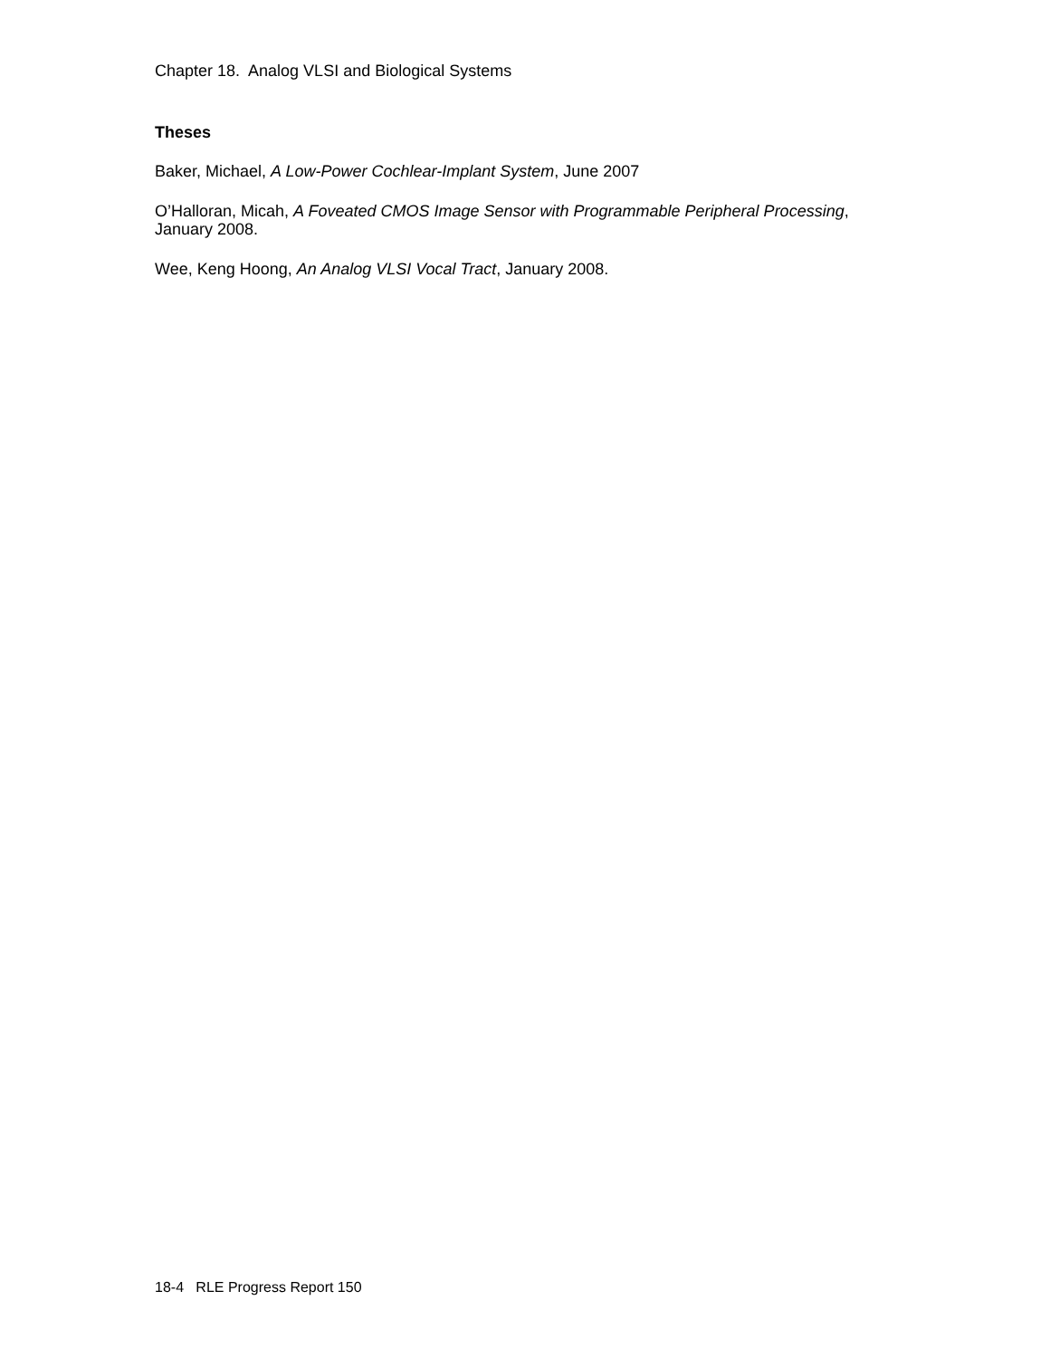Chapter 18. Analog VLSI and Biological Systems
Theses
Baker, Michael, A Low-Power Cochlear-Implant System, June 2007
O’Halloran, Micah, A Foveated CMOS Image Sensor with Programmable Peripheral Processing, January 2008.
Wee, Keng Hoong, An Analog VLSI Vocal Tract, January 2008.
18-4 RLE Progress Report 150